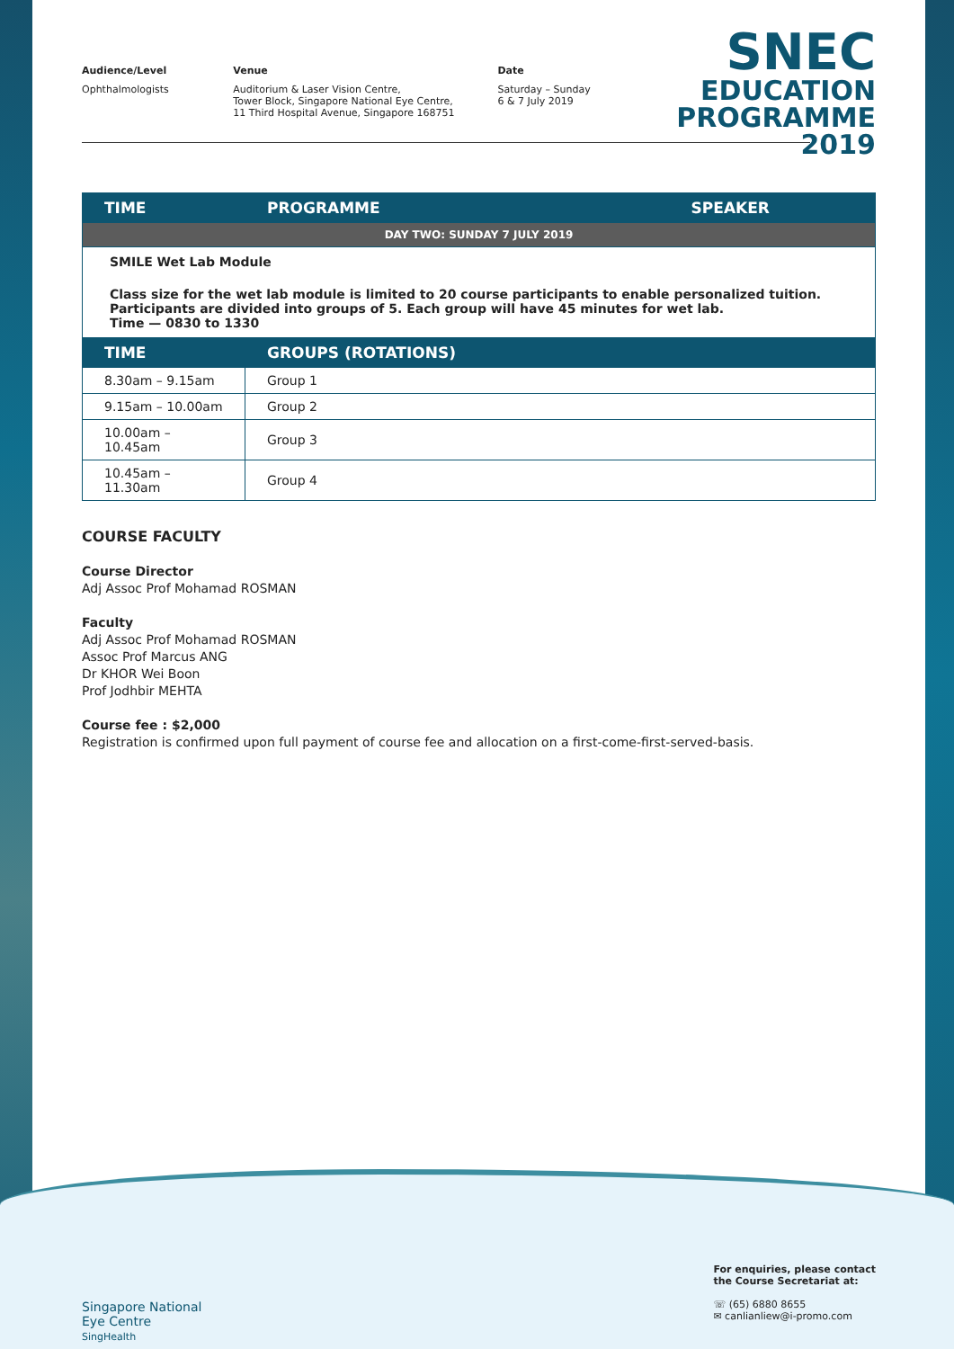Audience/Level
Ophthalmologists
Venue
Auditorium & Laser Vision Centre,
Tower Block, Singapore National Eye Centre,
11 Third Hospital Avenue, Singapore 168751
Date
Saturday – Sunday
6 & 7 July 2019
SNEC
EDUCATION
PROGRAMME
2019
| TIME | PROGRAMME SPEAKER |
| --- | --- |
| DAY TWO: SUNDAY 7 JULY 2019 | |
| SMILE Wet Lab Module Class size for the wet lab module is limited to 20 course participants to enable personalized tuition. Participants are divided into groups of 5. Each group will have 45 minutes for wet lab. Time — 0830 to 1330 | |
| TIME | GROUPS (ROTATIONS) |
| 8.30am – 9.15am | Group 1 |
| 9.15am – 10.00am | Group 2 |
| 10.00am – 10.45am | Group 3 |
| 10.45am – 11.30am | Group 4 |
COURSE FACULTY
Course Director
Adj Assoc Prof Mohamad ROSMAN
Faculty
Adj Assoc Prof Mohamad ROSMAN
Assoc Prof Marcus ANG
Dr KHOR Wei Boon
Prof Jodhbir MEHTA
Course fee : $2,000
Registration is confirmed upon full payment of course fee and allocation on a first-come-first-served-basis.
Singapore National
Eye Centre
SingHealth
For enquiries, please contact
the Course Secretariat at:
☏ (65) 6880 8655
✉ canlianliew@i-promo.com